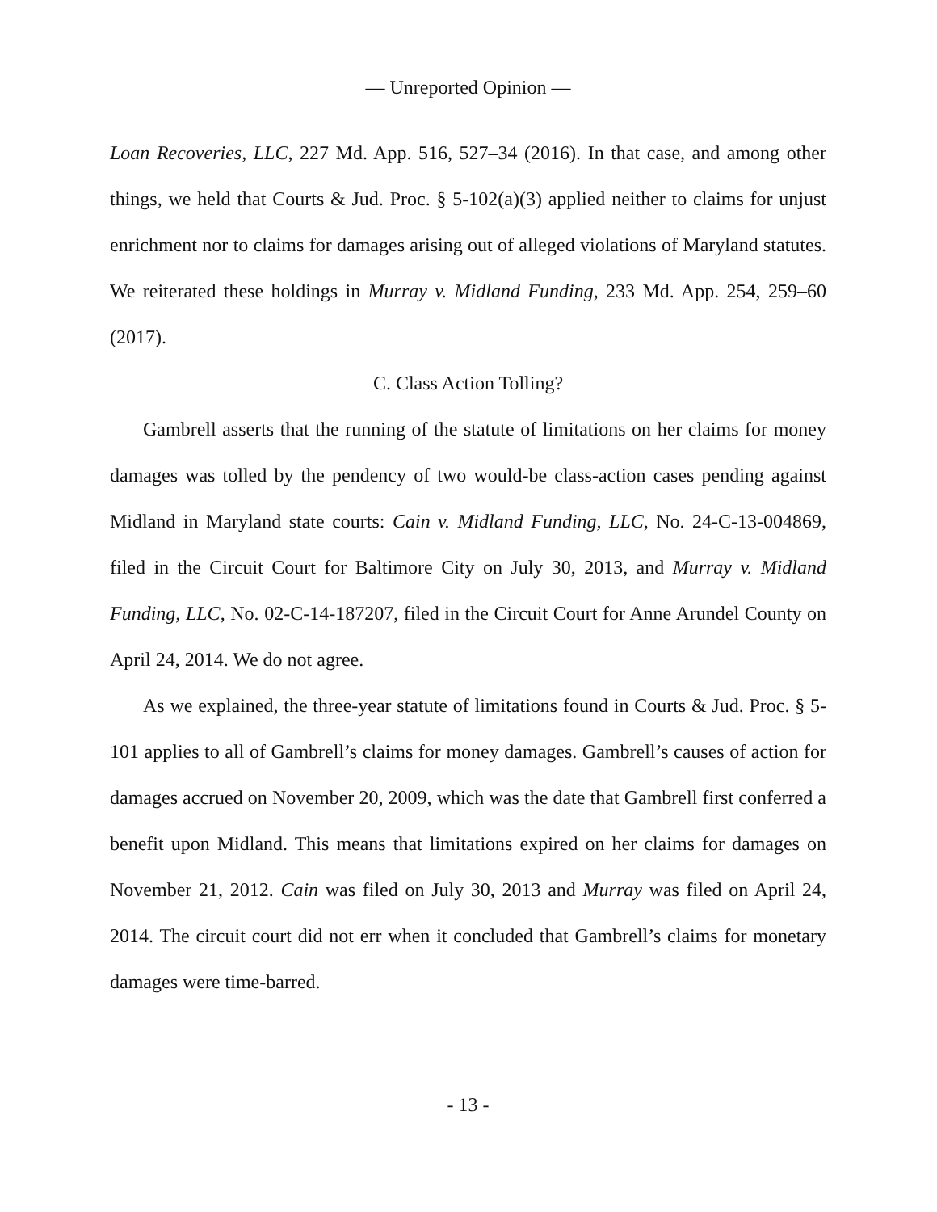— Unreported Opinion —
Loan Recoveries, LLC, 227 Md. App. 516, 527–34 (2016). In that case, and among other things, we held that Courts & Jud. Proc. § 5-102(a)(3) applied neither to claims for unjust enrichment nor to claims for damages arising out of alleged violations of Maryland statutes. We reiterated these holdings in Murray v. Midland Funding, 233 Md. App. 254, 259–60 (2017).
C. Class Action Tolling?
Gambrell asserts that the running of the statute of limitations on her claims for money damages was tolled by the pendency of two would-be class-action cases pending against Midland in Maryland state courts: Cain v. Midland Funding, LLC, No. 24-C-13-004869, filed in the Circuit Court for Baltimore City on July 30, 2013, and Murray v. Midland Funding, LLC, No. 02-C-14-187207, filed in the Circuit Court for Anne Arundel County on April 24, 2014. We do not agree.
As we explained, the three-year statute of limitations found in Courts & Jud. Proc. § 5-101 applies to all of Gambrell’s claims for money damages. Gambrell’s causes of action for damages accrued on November 20, 2009, which was the date that Gambrell first conferred a benefit upon Midland. This means that limitations expired on her claims for damages on November 21, 2012. Cain was filed on July 30, 2013 and Murray was filed on April 24, 2014. The circuit court did not err when it concluded that Gambrell’s claims for monetary damages were time-barred.
- 13 -